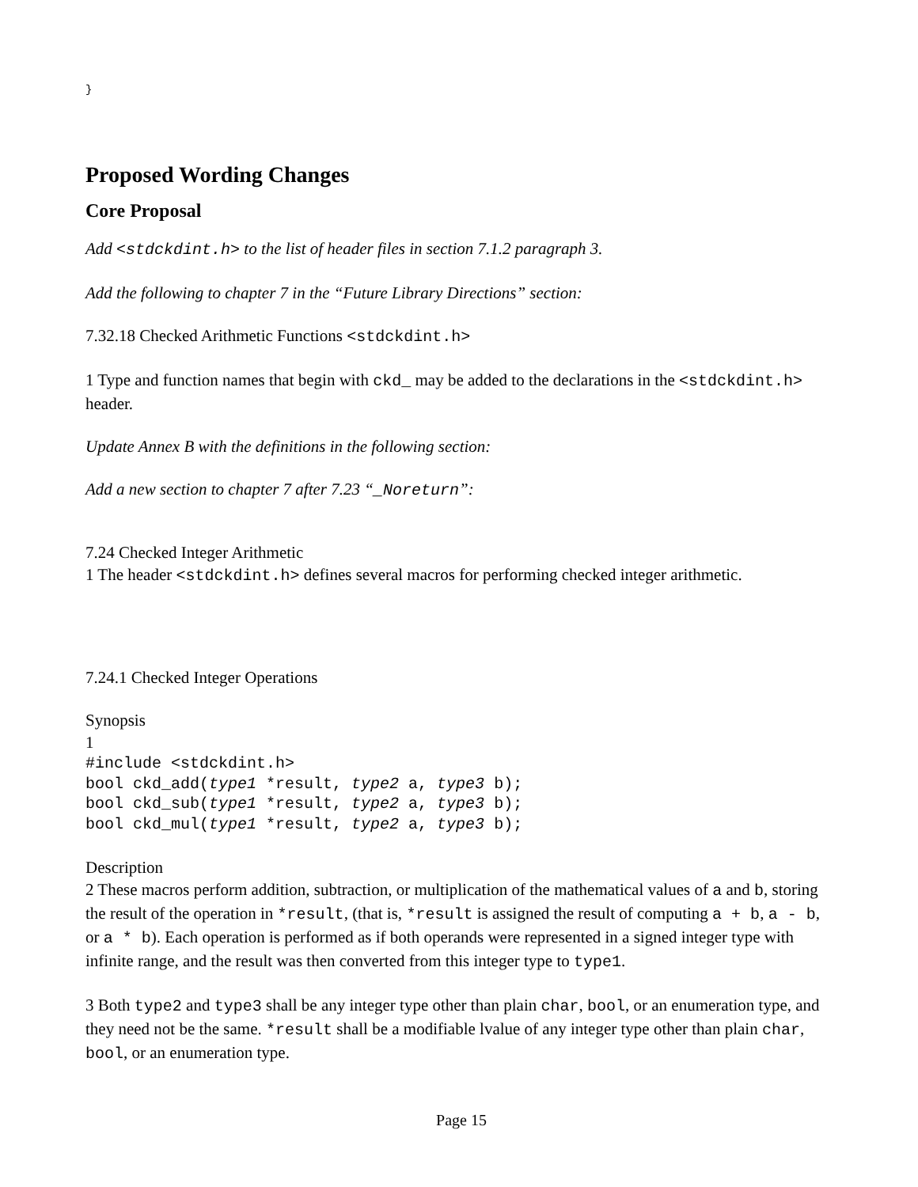}
Proposed Wording Changes
Core Proposal
Add <stdckdint.h> to the list of header files in section 7.1.2 paragraph 3.
Add the following to chapter 7 in the “Future Library Directions” section:
7.32.18 Checked Arithmetic Functions <stdckdint.h>
1 Type and function names that begin with ckd_ may be added to the declarations in the <stdckdint.h> header.
Update Annex B with the definitions in the following section:
Add a new section to chapter 7 after 7.23 “_Noreturn”:
7.24 Checked Integer Arithmetic
1 The header <stdckdint.h> defines several macros for performing checked integer arithmetic.
7.24.1 Checked Integer Operations
Synopsis
1
#include <stdckdint.h>
bool ckd_add(type1 *result, type2 a, type3 b);
bool ckd_sub(type1 *result, type2 a, type3 b);
bool ckd_mul(type1 *result, type2 a, type3 b);
Description
2 These macros perform addition, subtraction, or multiplication of the mathematical values of a and b, storing the result of the operation in *result, (that is, *result is assigned the result of computing a + b, a - b, or a * b). Each operation is performed as if both operands were represented in a signed integer type with infinite range, and the result was then converted from this integer type to type1.
3 Both type2 and type3 shall be any integer type other than plain char, bool, or an enumeration type, and they need not be the same. *result shall be a modifiable lvalue of any integer type other than plain char, bool, or an enumeration type.
Page 15